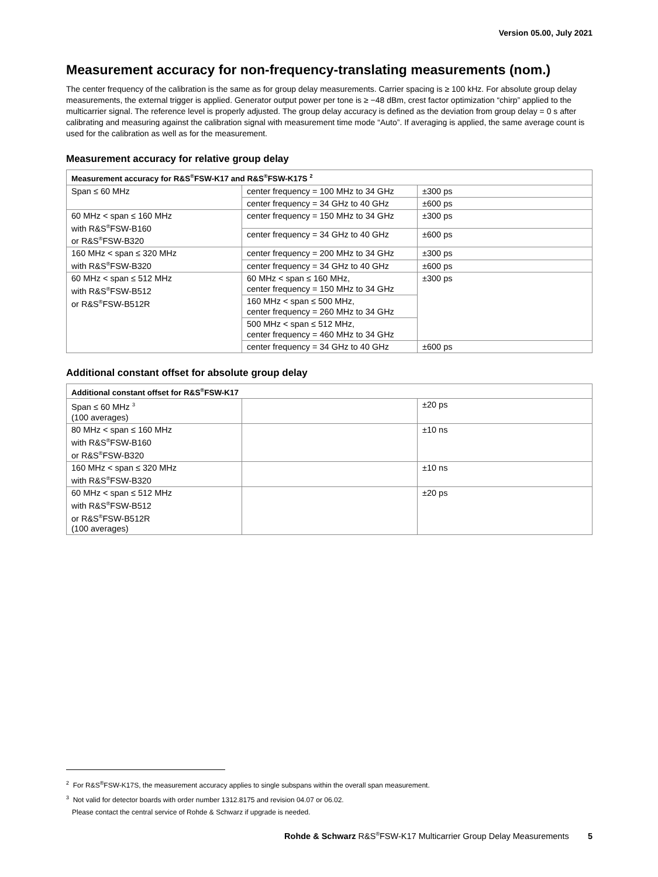Version 05.00, July 2021
Measurement accuracy for non-frequency-translating measurements (nom.)
The center frequency of the calibration is the same as for group delay measurements. Carrier spacing is ≥ 100 kHz. For absolute group delay measurements, the external trigger is applied. Generator output power per tone is ≥ −48 dBm, crest factor optimization “chirp” applied to the multicarrier signal. The reference level is properly adjusted. The group delay accuracy is defined as the deviation from group delay = 0 s after calibrating and measuring against the calibration signal with measurement time mode “Auto”. If averaging is applied, the same average count is used for the calibration as well as for the measurement.
Measurement accuracy for relative group delay
| Measurement accuracy for R&S<sup>®</sup>FSW-K17 and R&S<sup>®</sup>FSW-K17S <sup>2</sup> | | |
| --- | --- | --- |
| Span ≤ 60 MHz | center frequency = 100 MHz to 34 GHz | ±300 ps |
| | center frequency = 34 GHz to 40 GHz | ±600 ps |
| 60 MHz < span ≤ 160 MHz with R&S<sup>®</sup>FSW-B160 or R&S<sup>®</sup>FSW-B320 | center frequency = 150 MHz to 34 GHz | ±300 ps |
| | center frequency = 34 GHz to 40 GHz | ±600 ps |
| 160 MHz < span ≤ 320 MHz with R&S<sup>®</sup>FSW-B320 | center frequency = 200 MHz to 34 GHz | ±300 ps |
| | center frequency = 34 GHz to 40 GHz | ±600 ps |
| 60 MHz < span ≤ 512 MHz with R&S<sup>®</sup>FSW-B512 or R&S<sup>®</sup>FSW-B512R | 60 MHz < span ≤ 160 MHz, center frequency = 150 MHz to 34 GHz | ±300 ps |
| | 160 MHz < span ≤ 500 MHz, center frequency = 260 MHz to 34 GHz | |
| | 500 MHz < span ≤ 512 MHz, center frequency = 460 MHz to 34 GHz | |
| | center frequency = 34 GHz to 40 GHz | ±600 ps |
Additional constant offset for absolute group delay
| Additional constant offset for R&S<sup>®</sup>FSW-K17 | | |
| --- | --- | --- |
| Span ≤ 60 MHz <sup>3</sup> (100 averages) | | ±20 ps |
| 80 MHz < span ≤ 160 MHz with R&S<sup>®</sup>FSW-B160 or R&S<sup>®</sup>FSW-B320 | | ±10 ns |
| 160 MHz < span ≤ 320 MHz with R&S<sup>®</sup>FSW-B320 | | ±10 ns |
| 60 MHz < span ≤ 512 MHz with R&S<sup>®</sup>FSW-B512 or R&S<sup>®</sup>FSW-B512R (100 averages) | | ±20 ps |
<sup>2</sup> For R&S<sup>®</sup>FSW-K17S, the measurement accuracy applies to single subspans within the overall span measurement.
<sup>3</sup> Not valid for detector boards with order number 1312.8175 and revision 04.07 or 06.02.
Please contact the central service of Rohde & Schwarz if upgrade is needed.
Rohde & Schwarz R&S<sup>®</sup>FSW-K17 Multicarrier Group Delay Measurements 5